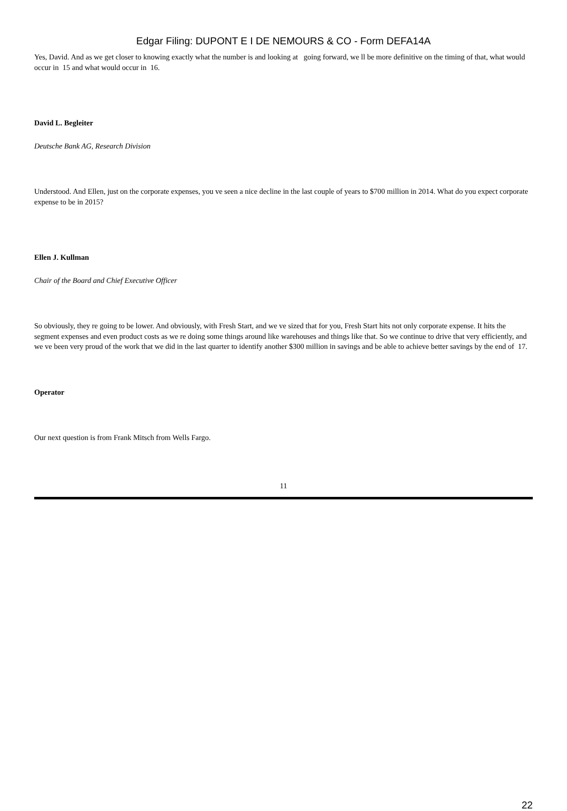Edgar Filing: DUPONT E I DE NEMOURS & CO - Form DEFA14A
Yes, David. And as we get closer to knowing exactly what the number is and looking at going forward, we ll be more definitive on the timing of that, what would occur in 15 and what would occur in 16.
David L. Begleiter
Deutsche Bank AG, Research Division
Understood. And Ellen, just on the corporate expenses, you ve seen a nice decline in the last couple of years to $700 million in 2014. What do you expect corporate expense to be in 2015?
Ellen J. Kullman
Chair of the Board and Chief Executive Officer
So obviously, they re going to be lower. And obviously, with Fresh Start, and we ve sized that for you, Fresh Start hits not only corporate expense. It hits the segment expenses and even product costs as we re doing some things around like warehouses and things like that. So we continue to drive that very efficiently, and we ve been very proud of the work that we did in the last quarter to identify another $300 million in savings and be able to achieve better savings by the end of 17.
Operator
Our next question is from Frank Mitsch from Wells Fargo.
11
22